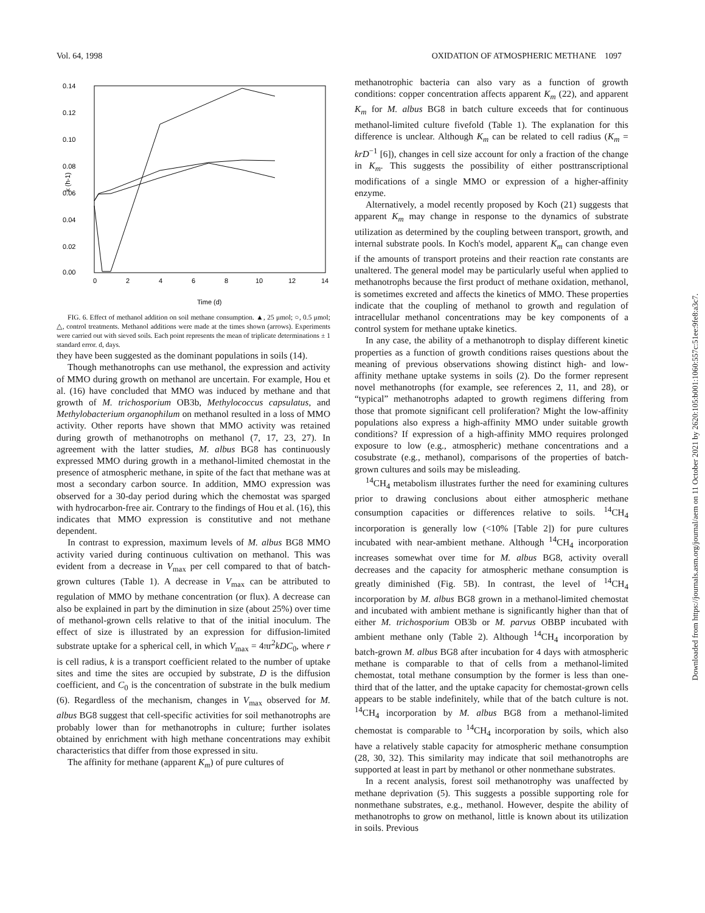Vol. 64, 1998 OXIDATION OF ATMOSPHERIC METHANE 1097
0.14
0.12
0.10
0.08
0.06
0.04
0.02
0.00
0
2
4
6
8
10
12
14
Time (d)
k (h-1)
FIG. 6. Effect of methanol addition on soil methane consumption. ▲, 25 μmol; ○, 0.5 μmol; △, control treatments. Methanol additions were made at the times shown (arrows). Experiments were carried out with sieved soils. Each point represents the mean of triplicate determinations ± 1 standard error. d, days.
they have been suggested as the dominant populations in soils (14).
Though methanotrophs can use methanol, the expression and activity of MMO during growth on methanol are uncertain. For example, Hou et al. (16) have concluded that MMO was induced by methane and that growth of M. trichosporium OB3b, Methylococcus capsulatus, and Methylobacterium organophilum on methanol resulted in a loss of MMO activity. Other reports have shown that MMO activity was retained during growth of methanotrophs on methanol (7, 17, 23, 27). In agreement with the latter studies, M. albus BG8 has continuously expressed MMO during growth in a methanol-limited chemostat in the presence of atmospheric methane, in spite of the fact that methane was at most a secondary carbon source. In addition, MMO expression was observed for a 30-day period during which the chemostat was sparged with hydrocarbon-free air. Contrary to the findings of Hou et al. (16), this indicates that MMO expression is constitutive and not methane dependent.
In contrast to expression, maximum levels of M. albus BG8 MMO activity varied during continuous cultivation on methanol. This was evident from a decrease in V<sub>max</sub> per cell compared to that of batch-grown cultures (Table 1). A decrease in V<sub>max</sub> can be attributed to regulation of MMO by methane concentration (or flux). A decrease can also be explained in part by the diminution in size (about 25%) over time of methanol-grown cells relative to that of the initial inoculum. The effect of size is illustrated by an expression for diffusion-limited substrate uptake for a spherical cell, in which V<sub>max</sub> = 4πr<sup>2</sup>kDC<sub>0</sub>, where r is cell radius, k is a transport coefficient related to the number of uptake sites and time the sites are occupied by substrate, D is the diffusion coefficient, and C<sub>0</sub> is the concentration of substrate in the bulk medium (6). Regardless of the mechanism, changes in V<sub>max</sub> observed for M. albus BG8 suggest that cell-specific activities for soil methanotrophs are probably lower than for methanotrophs in culture; further isolates obtained by enrichment with high methane concentrations may exhibit characteristics that differ from those expressed in situ.
The affinity for methane (apparent K<sub>m</sub>) of pure cultures of
methanotrophic bacteria can also vary as a function of growth conditions: copper concentration affects apparent K<sub>m</sub> (22), and apparent K<sub>m</sub> for M. albus BG8 in batch culture exceeds that for continuous methanol-limited culture fivefold (Table 1). The explanation for this difference is unclear. Although K<sub>m</sub> can be related to cell radius (K<sub>m</sub> = krD<sup>−1</sup> [6]), changes in cell size account for only a fraction of the change in K<sub>m</sub>. This suggests the possibility of either posttranscriptional modifications of a single MMO or expression of a higher-affinity enzyme.
Alternatively, a model recently proposed by Koch (21) suggests that apparent K<sub>m</sub> may change in response to the dynamics of substrate utilization as determined by the coupling between transport, growth, and internal substrate pools. In Koch's model, apparent K<sub>m</sub> can change even if the amounts of transport proteins and their reaction rate constants are unaltered. The general model may be particularly useful when applied to methanotrophs because the first product of methane oxidation, methanol, is sometimes excreted and affects the kinetics of MMO. These properties indicate that the coupling of methanol to growth and regulation of intracellular methanol concentrations may be key components of a control system for methane uptake kinetics.
In any case, the ability of a methanotroph to display different kinetic properties as a function of growth conditions raises questions about the meaning of previous observations showing distinct high- and low-affinity methane uptake systems in soils (2). Do the former represent novel methanotrophs (for example, see references 2, 11, and 28), or “typical” methanotrophs adapted to growth regimens differing from those that promote significant cell proliferation? Might the low-affinity populations also express a high-affinity MMO under suitable growth conditions? If expression of a high-affinity MMO requires prolonged exposure to low (e.g., atmospheric) methane concentrations and a cosubstrate (e.g., methanol), comparisons of the properties of batch-grown cultures and soils may be misleading.
<sup>14</sup>CH<sub>4</sub> metabolism illustrates further the need for examining cultures prior to drawing conclusions about either atmospheric methane consumption capacities or differences relative to soils. <sup>14</sup>CH<sub>4</sub> incorporation is generally low (<10% [Table 2]) for pure cultures incubated with near-ambient methane. Although <sup>14</sup>CH<sub>4</sub> incorporation increases somewhat over time for M. albus BG8, activity overall decreases and the capacity for atmospheric methane consumption is greatly diminished (Fig. 5B). In contrast, the level of <sup>14</sup>CH<sub>4</sub> incorporation by M. albus BG8 grown in a methanol-limited chemostat and incubated with ambient methane is significantly higher than that of either M. trichosporium OB3b or M. parvus OBBP incubated with ambient methane only (Table 2). Although <sup>14</sup>CH<sub>4</sub> incorporation by batch-grown M. albus BG8 after incubation for 4 days with atmospheric methane is comparable to that of cells from a methanol-limited chemostat, total methane consumption by the former is less than one-third that of the latter, and the uptake capacity for chemostat-grown cells appears to be stable indefinitely, while that of the batch culture is not. <sup>14</sup>CH<sub>4</sub> incorporation by M. albus BG8 from a methanol-limited chemostat is comparable to <sup>14</sup>CH<sub>4</sub> incorporation by soils, which also have a relatively stable capacity for atmospheric methane consumption (28, 30, 32). This similarity may indicate that soil methanotrophs are supported at least in part by methanol or other nonmethane substrates.
In a recent analysis, forest soil methanotrophy was unaffected by methane deprivation (5). This suggests a possible supporting role for nonmethane substrates, e.g., methanol. However, despite the ability of methanotrophs to grow on methanol, little is known about its utilization in soils. Previous
Downloaded from https://journals.asm.org/journal/aem on 11 October 2021 by 2620:105:b001:1060:557c:51ee:9fe8:a3c7.